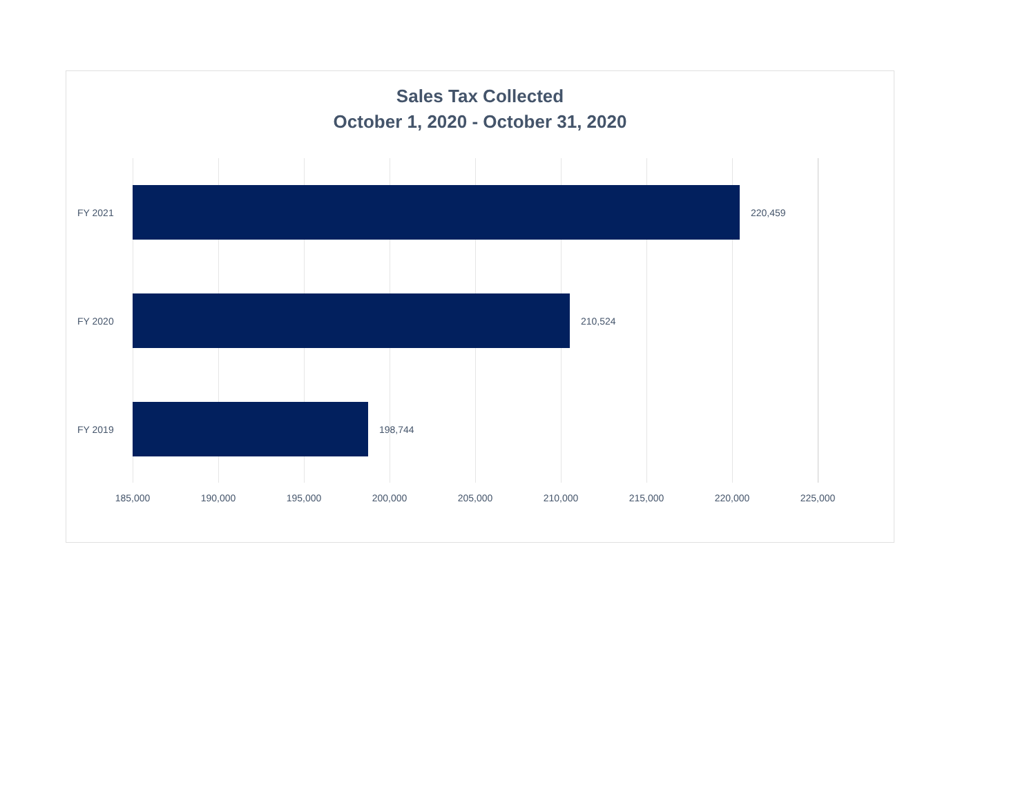Sales Tax Collected
October 1, 2020 - October 31, 2020
FY 2021 220,459
FY 2020 210,524
FY 2019 198,744
185,000 190,000 195,000 200,000 205,000 210,000 215,000 220,000 225,000